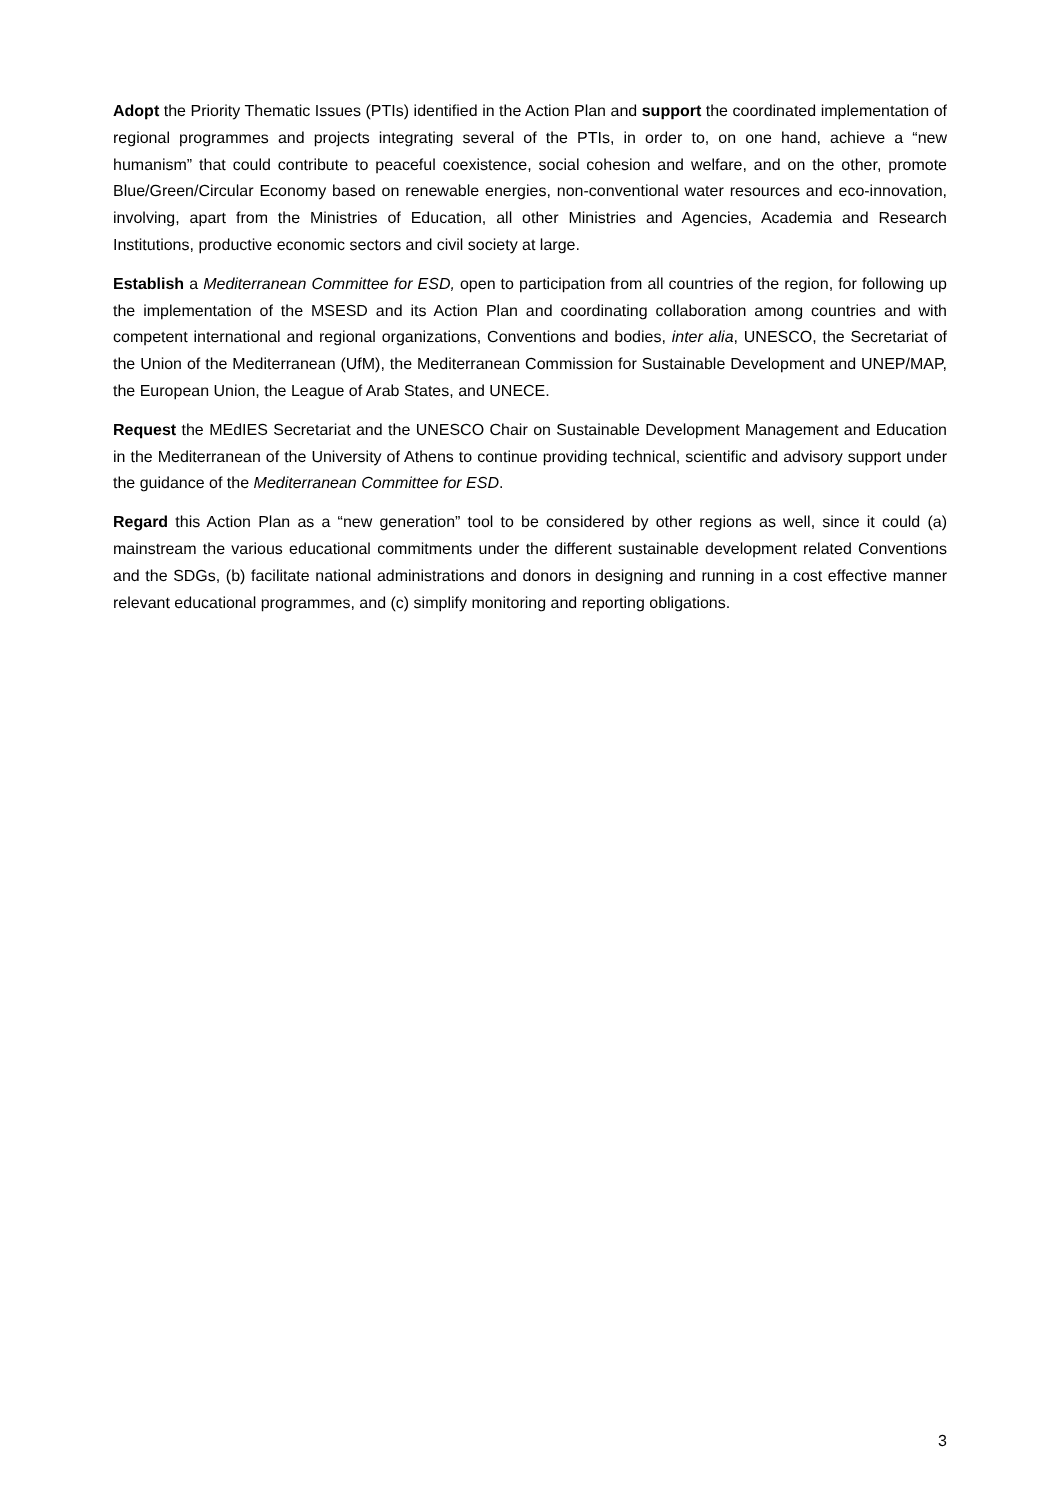Adopt the Priority Thematic Issues (PTIs) identified in the Action Plan and support the coordinated implementation of regional programmes and projects integrating several of the PTIs, in order to, on one hand, achieve a “new humanism” that could contribute to peaceful coexistence, social cohesion and welfare, and on the other, promote Blue/Green/Circular Economy based on renewable energies, non-conventional water resources and eco-innovation, involving, apart from the Ministries of Education, all other Ministries and Agencies, Academia and Research Institutions, productive economic sectors and civil society at large.
Establish a Mediterranean Committee for ESD, open to participation from all countries of the region, for following up the implementation of the MSESD and its Action Plan and coordinating collaboration among countries and with competent international and regional organizations, Conventions and bodies, inter alia, UNESCO, the Secretariat of the Union of the Mediterranean (UfM), the Mediterranean Commission for Sustainable Development and UNEP/MAP, the European Union, the League of Arab States, and UNECE.
Request the MEdIES Secretariat and the UNESCO Chair on Sustainable Development Management and Education in the Mediterranean of the University of Athens to continue providing technical, scientific and advisory support under the guidance of the Mediterranean Committee for ESD.
Regard this Action Plan as a “new generation” tool to be considered by other regions as well, since it could (a) mainstream the various educational commitments under the different sustainable development related Conventions and the SDGs, (b) facilitate national administrations and donors in designing and running in a cost effective manner relevant educational programmes, and (c) simplify monitoring and reporting obligations.
3